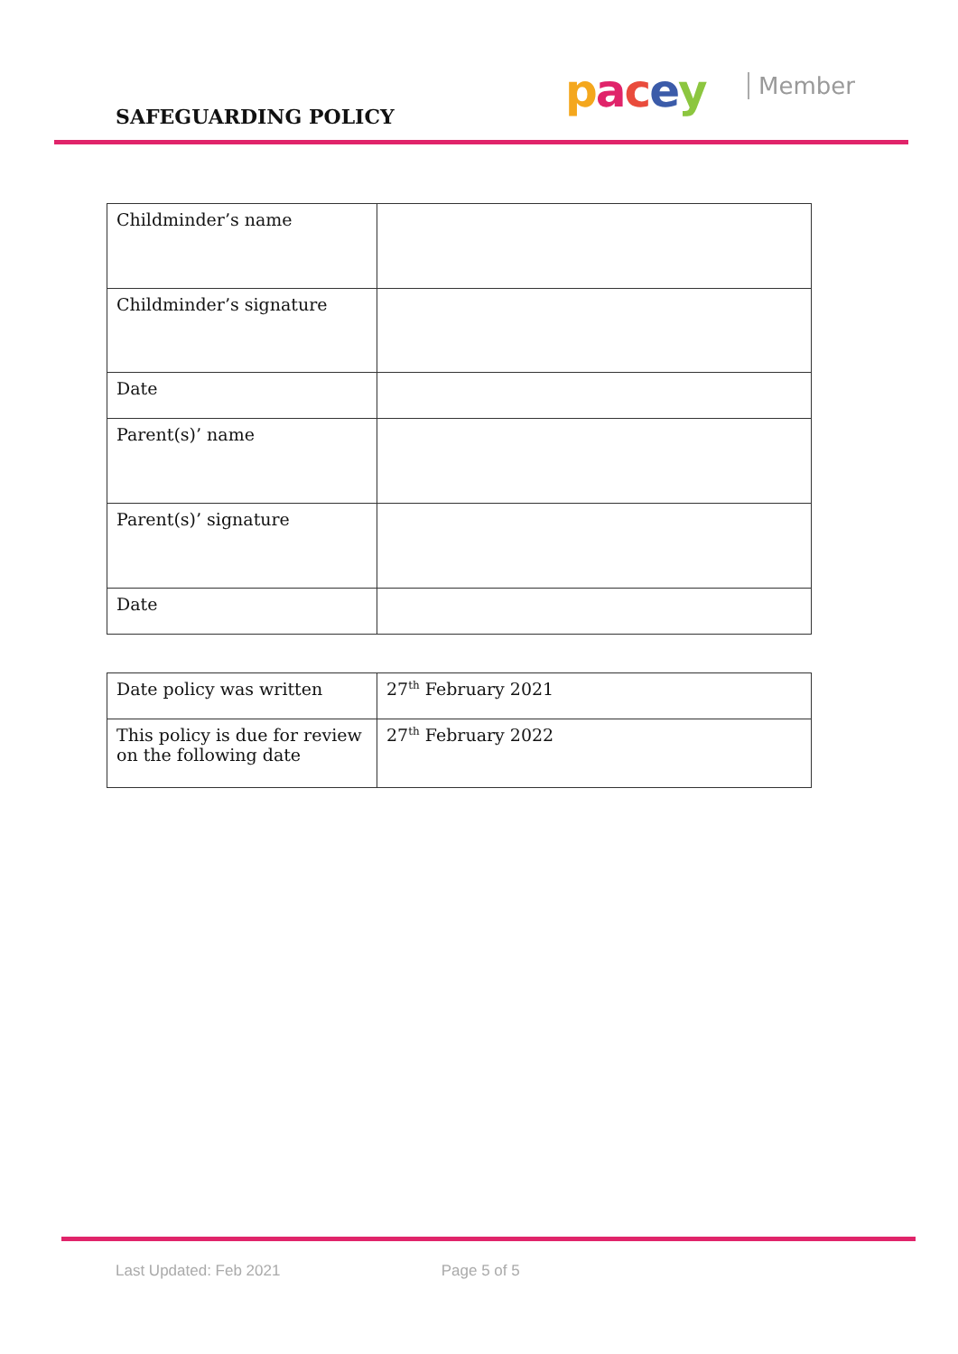SAFEGUARDING POLICY pacey Member
| Childminder’s name | |
| Childminder’s signature | |
| Date | |
| Parent(s)’ name | |
| Parent(s)’ signature | |
| Date | |
| Date policy was written | 27<sup>th</sup> February 2021 |
| This policy is due for review on the following date | 27<sup>th</sup> February 2022 |
Last Updated: Feb 2021 Page 5 of 5